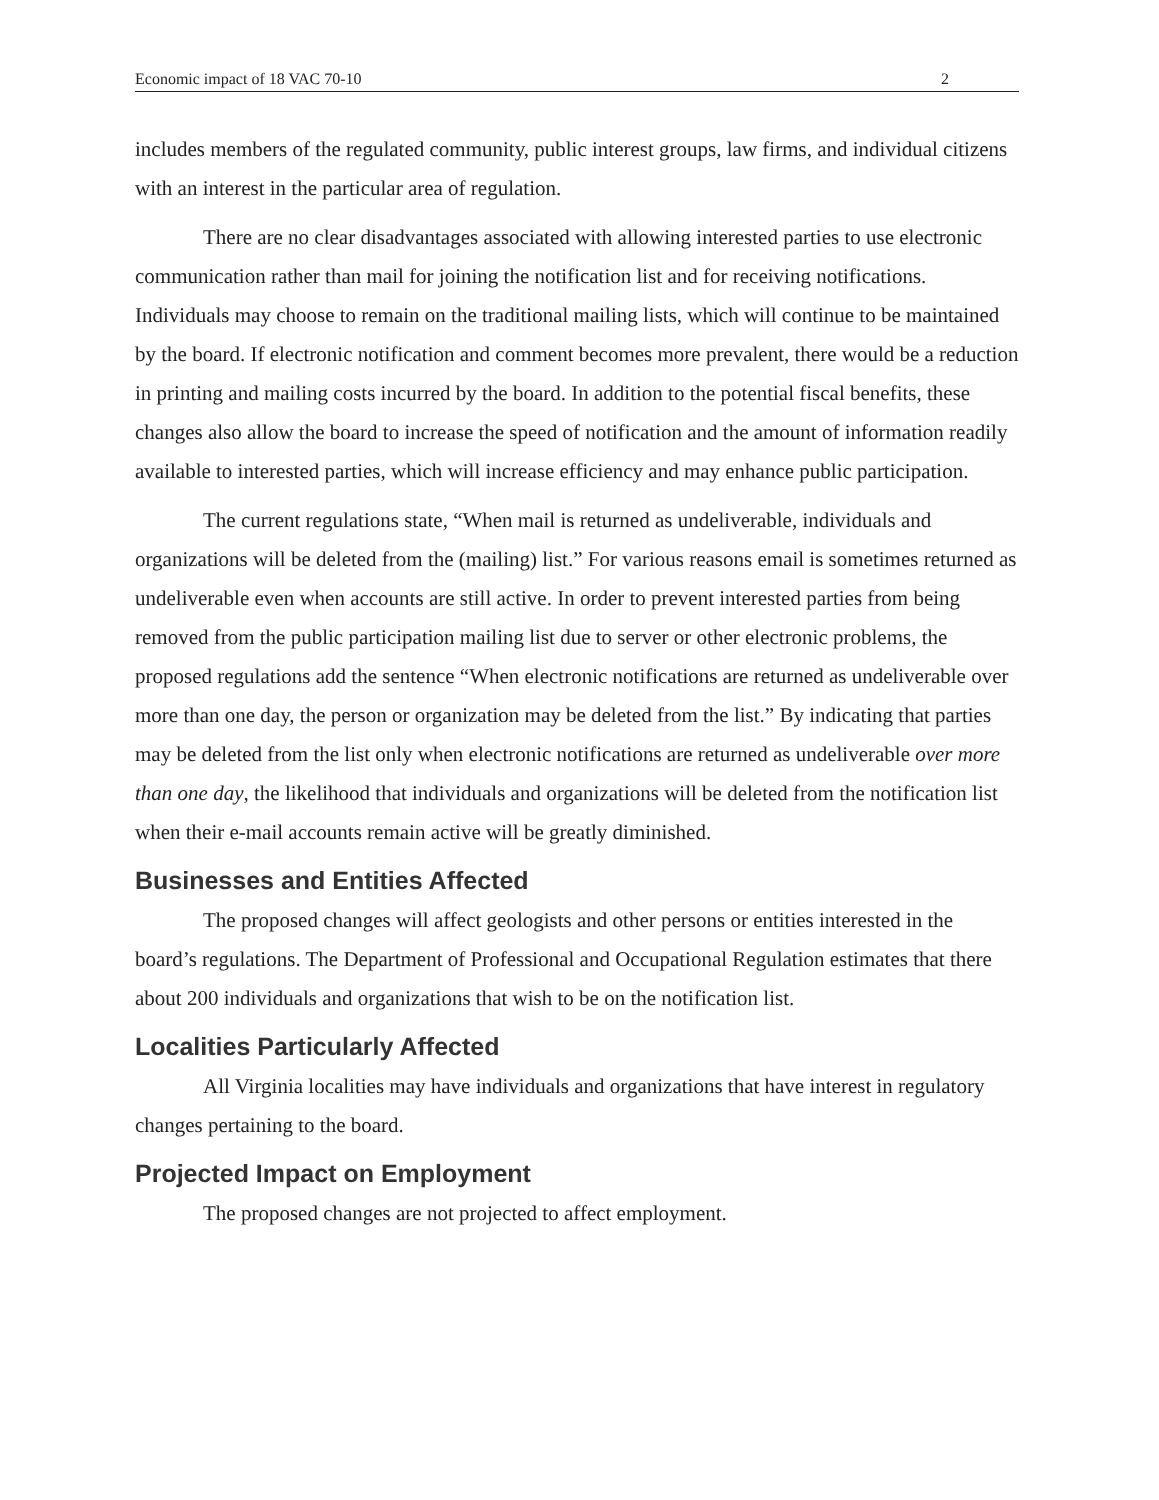Economic impact of 18 VAC 70-10 2
includes members of the regulated community, public interest groups, law firms, and individual citizens with an interest in the particular area of regulation.
There are no clear disadvantages associated with allowing interested parties to use electronic communication rather than mail for joining the notification list and for receiving notifications. Individuals may choose to remain on the traditional mailing lists, which will continue to be maintained by the board. If electronic notification and comment becomes more prevalent, there would be a reduction in printing and mailing costs incurred by the board. In addition to the potential fiscal benefits, these changes also allow the board to increase the speed of notification and the amount of information readily available to interested parties, which will increase efficiency and may enhance public participation.
The current regulations state, “When mail is returned as undeliverable, individuals and organizations will be deleted from the (mailing) list.” For various reasons email is sometimes returned as undeliverable even when accounts are still active. In order to prevent interested parties from being removed from the public participation mailing list due to server or other electronic problems, the proposed regulations add the sentence “When electronic notifications are returned as undeliverable over more than one day, the person or organization may be deleted from the list.” By indicating that parties may be deleted from the list only when electronic notifications are returned as undeliverable over more than one day, the likelihood that individuals and organizations will be deleted from the notification list when their e-mail accounts remain active will be greatly diminished.
Businesses and Entities Affected
The proposed changes will affect geologists and other persons or entities interested in the board’s regulations. The Department of Professional and Occupational Regulation estimates that there about 200 individuals and organizations that wish to be on the notification list.
Localities Particularly Affected
All Virginia localities may have individuals and organizations that have interest in regulatory changes pertaining to the board.
Projected Impact on Employment
The proposed changes are not projected to affect employment.